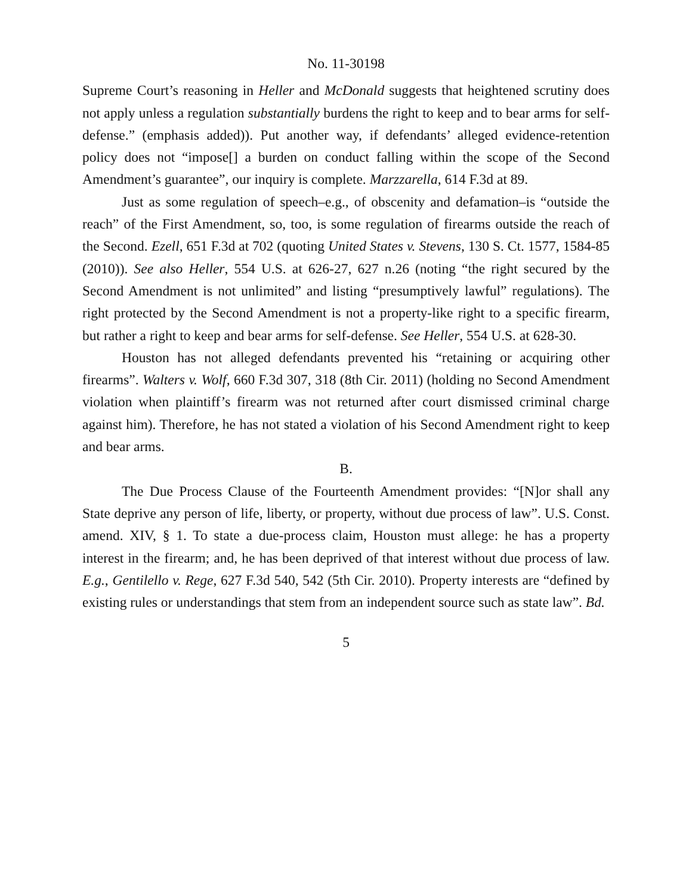No. 11-30198
Supreme Court’s reasoning in Heller and McDonald suggests that heightened scrutiny does not apply unless a regulation substantially burdens the right to keep and to bear arms for self-defense.” (emphasis added)). Put another way, if defendants’ alleged evidence-retention policy does not “impose[] a burden on conduct falling within the scope of the Second Amendment’s guarantee”, our inquiry is complete. Marzzarella, 614 F.3d at 89.
Just as some regulation of speech–e.g., of obscenity and defamation–is “outside the reach” of the First Amendment, so, too, is some regulation of firearms outside the reach of the Second. Ezell, 651 F.3d at 702 (quoting United States v. Stevens, 130 S. Ct. 1577, 1584-85 (2010)). See also Heller, 554 U.S. at 626-27, 627 n.26 (noting “the right secured by the Second Amendment is not unlimited” and listing “presumptively lawful” regulations). The right protected by the Second Amendment is not a property-like right to a specific firearm, but rather a right to keep and bear arms for self-defense. See Heller, 554 U.S. at 628-30.
Houston has not alleged defendants prevented his “retaining or acquiring other firearms”. Walters v. Wolf, 660 F.3d 307, 318 (8th Cir. 2011) (holding no Second Amendment violation when plaintiff’s firearm was not returned after court dismissed criminal charge against him). Therefore, he has not stated a violation of his Second Amendment right to keep and bear arms.
B.
The Due Process Clause of the Fourteenth Amendment provides: “[N]or shall any State deprive any person of life, liberty, or property, without due process of law”. U.S. Const. amend. XIV, § 1. To state a due-process claim, Houston must allege: he has a property interest in the firearm; and, he has been deprived of that interest without due process of law. E.g., Gentilello v. Rege, 627 F.3d 540, 542 (5th Cir. 2010). Property interests are “defined by existing rules or understandings that stem from an independent source such as state law”. Bd.
5